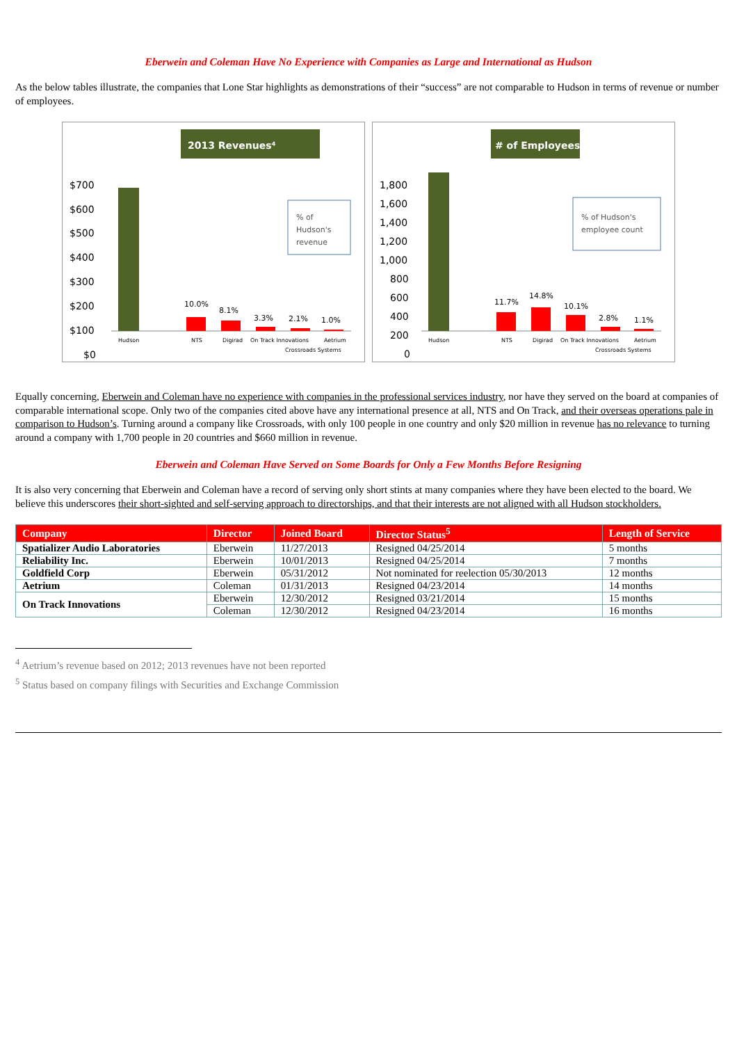Eberwein and Coleman Have No Experience with Companies as Large and International as Hudson
As the below tables illustrate, the companies that Lone Star highlights as demonstrations of their “success” are not comparable to Hudson in terms of revenue or number of employees.
2013 Revenues⁴
$700
$600
$500
$400
$300
$200
$100
$0
10.0%
8.1%
3.3%
2.1%
1.0%
% of
Hudson's
revenue
Hudson
NTS
Digirad
On Track Innovations
Crossroads Systems
Aetrium
# of Employees
1,800
1,600
1,400
1,200
1,000
800
600
400
200
0
11.7%
14.8%
10.1%
2.8%
1.1%
% of Hudson's
employee count
Hudson
NTS
Digirad
On Track Innovations
Crossroads Systems
Aetrium
Equally concerning, Eberwein and Coleman have no experience with companies in the professional services industry, nor have they served on the board at companies of comparable international scope. Only two of the companies cited above have any international presence at all, NTS and On Track, and their overseas operations pale in comparison to Hudson’s. Turning around a company like Crossroads, with only 100 people in one country and only $20 million in revenue has no relevance to turning around a company with 1,700 people in 20 countries and $660 million in revenue.
Eberwein and Coleman Have Served on Some Boards for Only a Few Months Before Resigning
It is also very concerning that Eberwein and Coleman have a record of serving only short stints at many companies where they have been elected to the board. We believe this underscores their short-sighted and self-serving approach to directorships, and that their interests are not aligned with all Hudson stockholders.
| Company | Director | Joined Board | Director Status<sup>5</sup> | Length of Service |
| --- | --- | --- | --- | --- |
| Spatializer Audio Laboratories | Eberwein | 11/27/2013 | Resigned 04/25/2014 | 5 months |
| Reliability Inc. | Eberwein | 10/01/2013 | Resigned 04/25/2014 | 7 months |
| Goldfield Corp | Eberwein | 05/31/2012 | Not nominated for reelection 05/30/2013 | 12 months |
| Aetrium | Coleman | 01/31/2013 | Resigned 04/23/2014 | 14 months |
| On Track Innovations | Eberwein | 12/30/2012 | Resigned 03/21/2014 | 15 months |
| | Coleman | 12/30/2012 | Resigned 04/23/2014 | 16 months |
<sup>4</sup> Aetrium’s revenue based on 2012; 2013 revenues have not been reported
<sup>5</sup> Status based on company filings with Securities and Exchange Commission